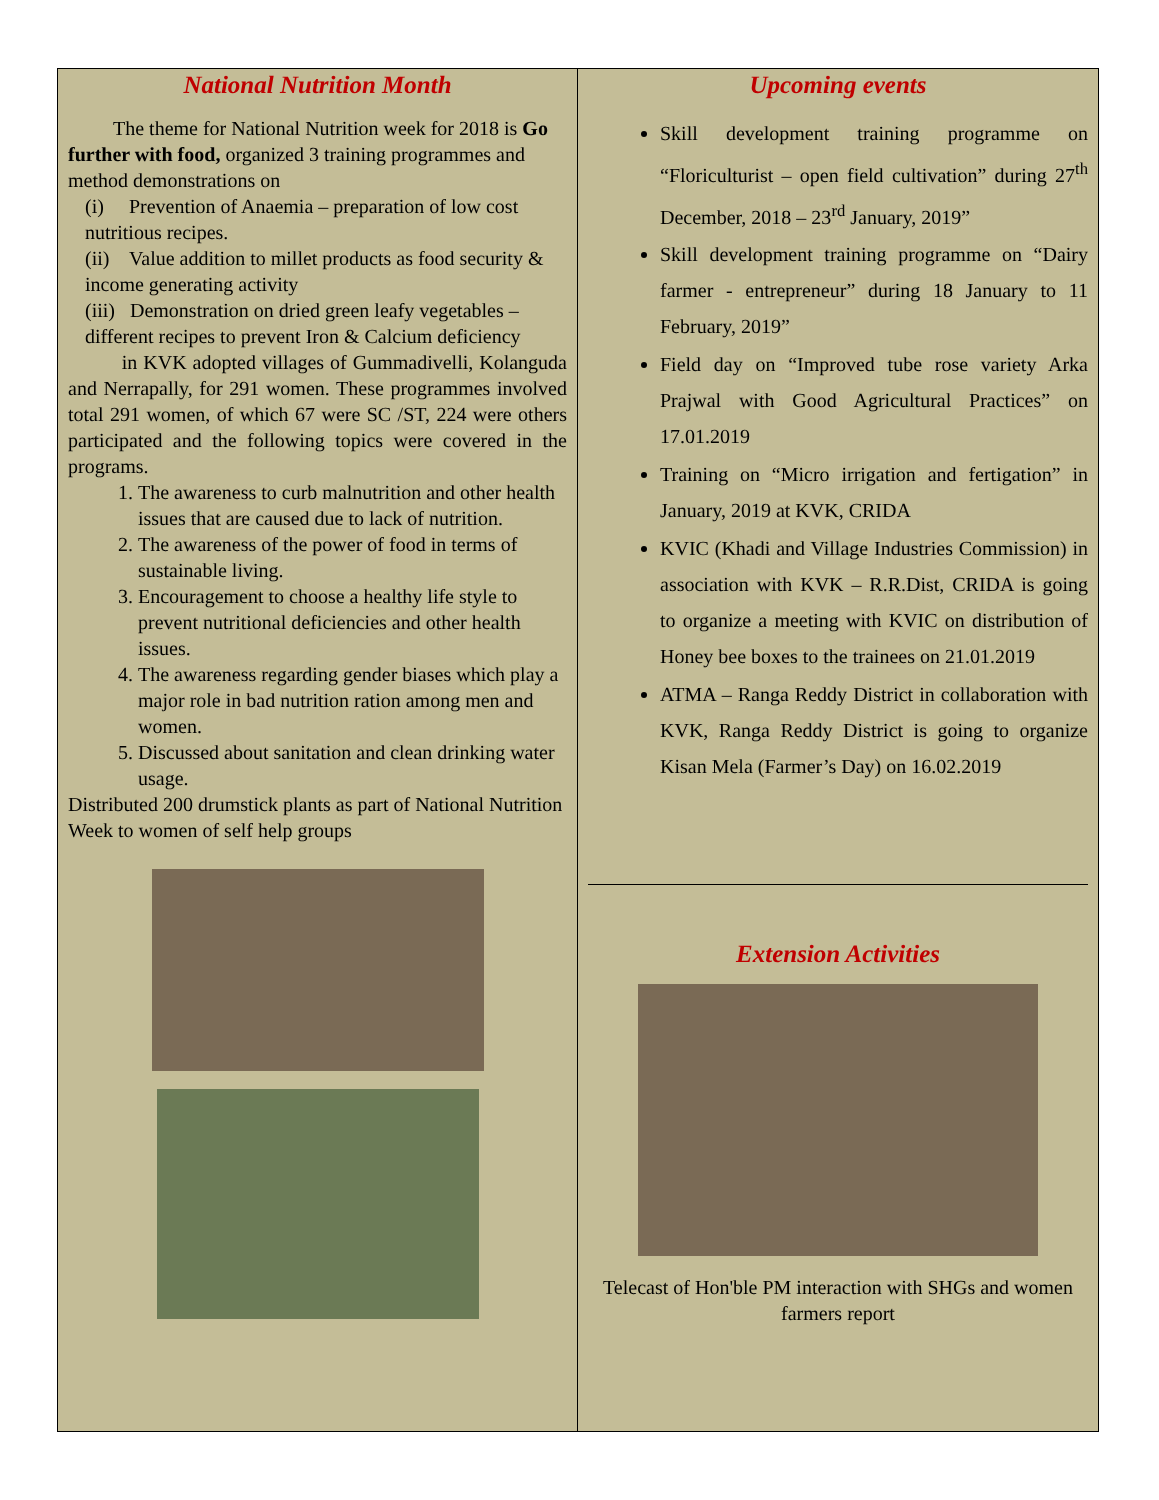National Nutrition Month
The theme for National Nutrition week for 2018 is Go further with food, organized 3 training programmes and method demonstrations on
(i) Prevention of Anaemia – preparation of low cost nutritious recipes.
(ii) Value addition to millet products as food security & income generating activity
(iii) Demonstration on dried green leafy vegetables – different recipes to prevent Iron & Calcium deficiency
in KVK adopted villages of Gummadivelli, Kolanguda and Nerrapally, for 291 women. These programmes involved total 291 women, of which 67 were SC /ST, 224 were others participated and the following topics were covered in the programs.
1. The awareness to curb malnutrition and other health issues that are caused due to lack of nutrition.
2. The awareness of the power of food in terms of sustainable living.
3. Encouragement to choose a healthy life style to prevent nutritional deficiencies and other health issues.
4. The awareness regarding gender biases which play a major role in bad nutrition ration among men and women.
5. Discussed about sanitation and clean drinking water usage.
Distributed 200 drumstick plants as part of National Nutrition Week to women of self help groups
Upcoming events
Skill development training programme on “Floriculturist – open field cultivation” during 27<sup>th</sup> December, 2018 – 23<sup>rd</sup> January, 2019”
Skill development training programme on “Dairy farmer - entrepreneur” during 18 January to 11 February, 2019”
Field day on “Improved tube rose variety Arka Prajwal with Good Agricultural Practices” on 17.01.2019
Training on “Micro irrigation and fertigation” in January, 2019 at KVK, CRIDA
KVIC (Khadi and Village Industries Commission) in association with KVK – R.R.Dist, CRIDA is going to organize a meeting with KVIC on distribution of Honey bee boxes to the trainees on 21.01.2019
ATMA – Ranga Reddy District in collaboration with KVK, Ranga Reddy District is going to organize Kisan Mela (Farmer’s Day) on 16.02.2019
Extension Activities
Telecast of Hon'ble PM interaction with SHGs and women farmers report